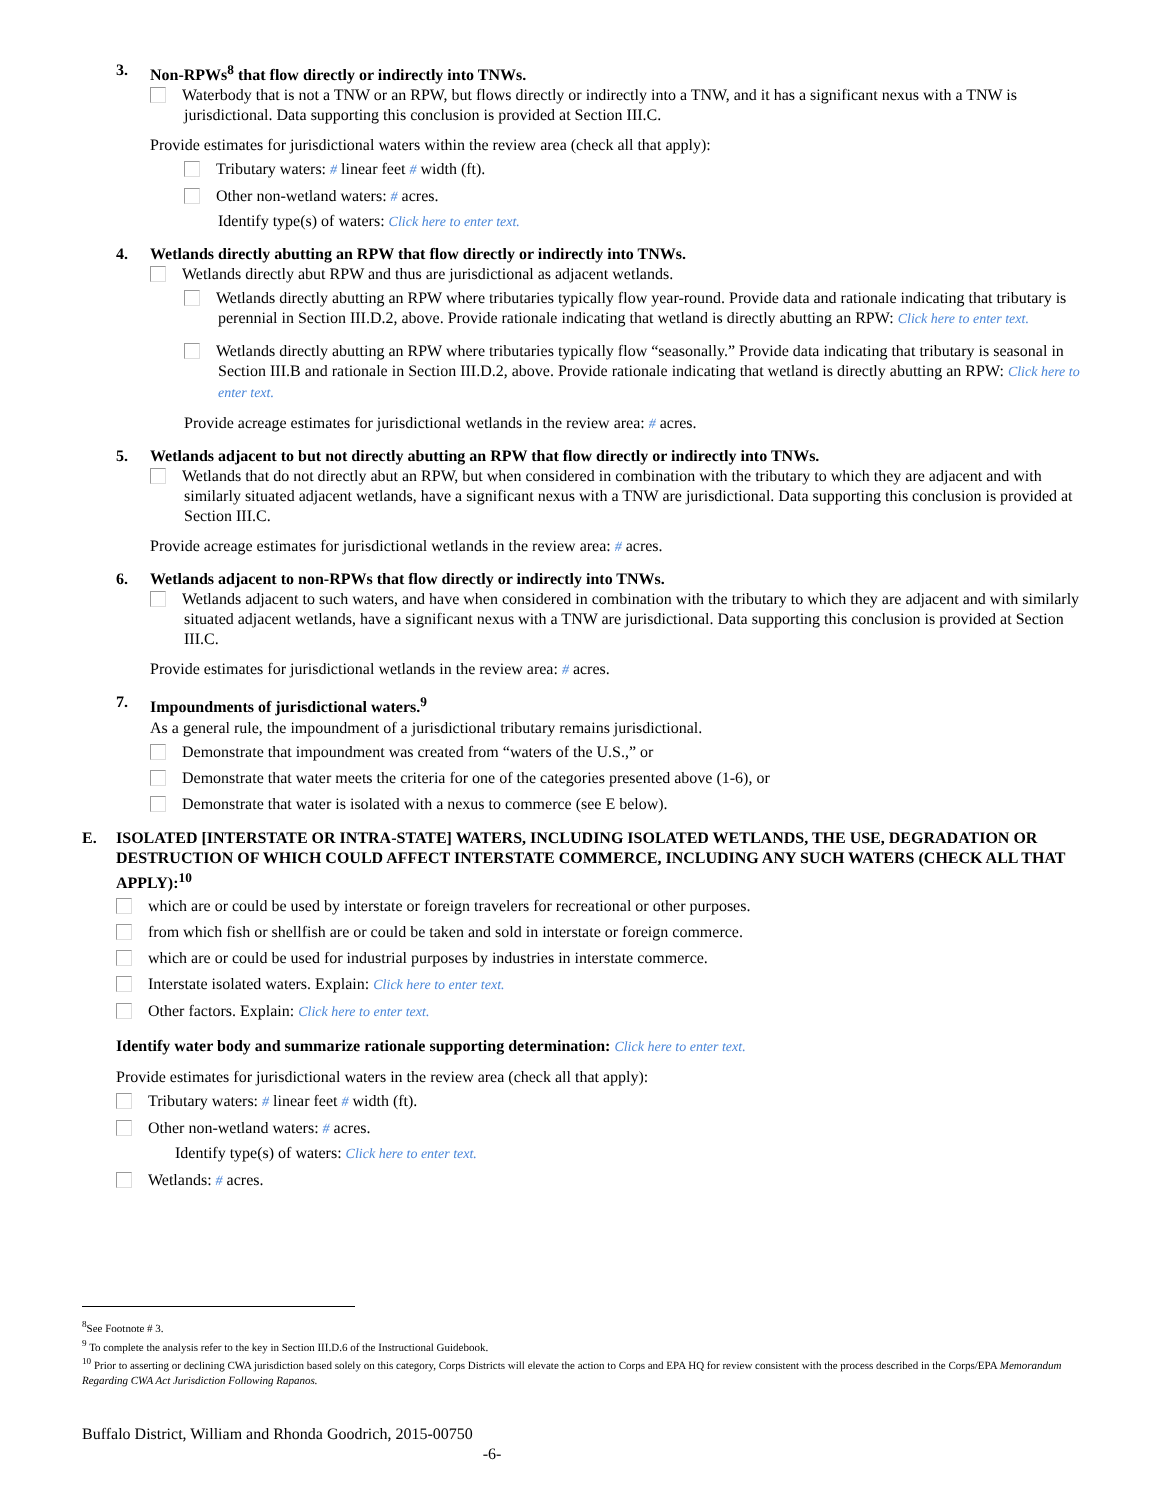3. Non-RPWs<sup>8</sup> that flow directly or indirectly into TNWs.
Waterbody that is not a TNW or an RPW, but flows directly or indirectly into a TNW, and it has a significant nexus with a TNW is jurisdictional. Data supporting this conclusion is provided at Section III.C.
Provide estimates for jurisdictional waters within the review area (check all that apply):
Tributary waters: # linear feet # width (ft).
Other non-wetland waters: # acres.
Identify type(s) of waters: Click here to enter text.
4. Wetlands directly abutting an RPW that flow directly or indirectly into TNWs.
Wetlands directly abut RPW and thus are jurisdictional as adjacent wetlands.
Wetlands directly abutting an RPW where tributaries typically flow year-round. Provide data and rationale indicating that tributary is perennial in Section III.D.2, above. Provide rationale indicating that wetland is directly abutting an RPW: Click here to enter text.
Wetlands directly abutting an RPW where tributaries typically flow “seasonally.” Provide data indicating that tributary is seasonal in Section III.B and rationale in Section III.D.2, above. Provide rationale indicating that wetland is directly abutting an RPW: Click here to enter text.
Provide acreage estimates for jurisdictional wetlands in the review area: # acres.
5. Wetlands adjacent to but not directly abutting an RPW that flow directly or indirectly into TNWs.
Wetlands that do not directly abut an RPW, but when considered in combination with the tributary to which they are adjacent and with similarly situated adjacent wetlands, have a significant nexus with a TNW are jurisdictional. Data supporting this conclusion is provided at Section III.C.
Provide acreage estimates for jurisdictional wetlands in the review area: # acres.
6. Wetlands adjacent to non-RPWs that flow directly or indirectly into TNWs.
Wetlands adjacent to such waters, and have when considered in combination with the tributary to which they are adjacent and with similarly situated adjacent wetlands, have a significant nexus with a TNW are jurisdictional. Data supporting this conclusion is provided at Section III.C.
Provide estimates for jurisdictional wetlands in the review area: # acres.
7. Impoundments of jurisdictional waters.<sup>9</sup>
As a general rule, the impoundment of a jurisdictional tributary remains jurisdictional.
Demonstrate that impoundment was created from “waters of the U.S.,” or
Demonstrate that water meets the criteria for one of the categories presented above (1-6), or
Demonstrate that water is isolated with a nexus to commerce (see E below).
E. ISOLATED [INTERSTATE OR INTRA-STATE] WATERS, INCLUDING ISOLATED WETLANDS, THE USE, DEGRADATION OR DESTRUCTION OF WHICH COULD AFFECT INTERSTATE COMMERCE, INCLUDING ANY SUCH WATERS (CHECK ALL THAT APPLY):<sup>10</sup>
which are or could be used by interstate or foreign travelers for recreational or other purposes.
from which fish or shellfish are or could be taken and sold in interstate or foreign commerce.
which are or could be used for industrial purposes by industries in interstate commerce.
Interstate isolated waters. Explain: Click here to enter text.
Other factors. Explain: Click here to enter text.
Identify water body and summarize rationale supporting determination: Click here to enter text.
Provide estimates for jurisdictional waters in the review area (check all that apply):
Tributary waters: # linear feet # width (ft).
Other non-wetland waters: # acres.
Identify type(s) of waters: Click here to enter text.
Wetlands: # acres.
<sup>8</sup> See Footnote # 3.
<sup>9</sup> To complete the analysis refer to the key in Section III.D.6 of the Instructional Guidebook.
<sup>10</sup> Prior to asserting or declining CWA jurisdiction based solely on this category, Corps Districts will elevate the action to Corps and EPA HQ for review consistent with the process described in the Corps/EPA Memorandum Regarding CWA Act Jurisdiction Following Rapanos.
Buffalo District, William and Rhonda Goodrich, 2015-00750
-6-